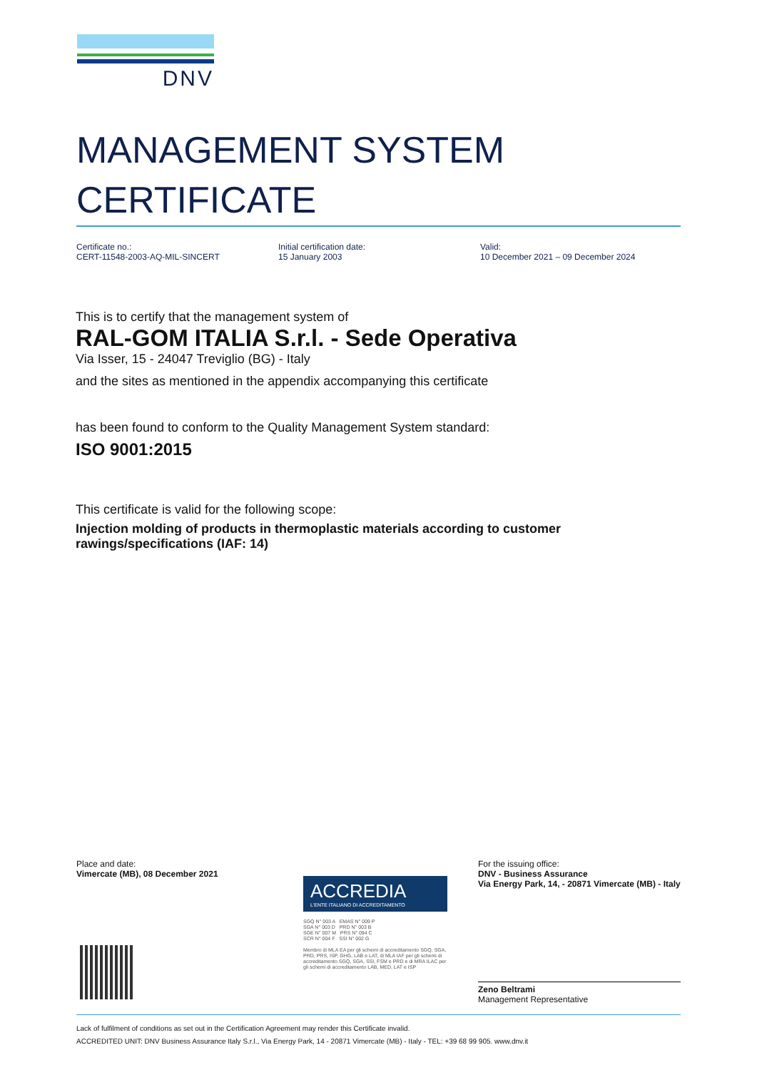DNV
MANAGEMENT SYSTEM
CERTIFICATE
Certificate no.:
CERT-11548-2003-AQ-MIL-SINCERT
Initial certification date:
15 January 2003
Valid:
10 December 2021 – 09 December 2024
This is to certify that the management system of
RAL-GOM ITALIA S.r.l. - Sede Operativa
Via Isser, 15 - 24047 Treviglio (BG) - Italy
and the sites as mentioned in the appendix accompanying this certificate
has been found to conform to the Quality Management System standard:
ISO 9001:2015
This certificate is valid for the following scope:
Injection molding of products in thermoplastic materials according to customer rawings/specifications (IAF: 14)
Place and date:
Vimercate (MB), 08 December 2021
For the issuing office:
DNV - Business Assurance
Via Energy Park, 14, - 20871 Vimercate (MB) - Italy
ACCREDIA
L'ENTE ITALIANO DI ACCREDITAMENTO
SGQ N° 003 A EMAS N° 009 P
SGA N° 003 D PRD N° 003 B
SGE N° 007 M PRS N° 094 C
SCR N° 004 F SSI N° 002 G
Membro di MLA EA per gli schemi di accreditamento SGQ, SGA, PRD, PRS, ISP, GHG, LAB e LAT, di MLA IAF per gli schemi di accreditamento SGQ, SGA, SSI, FSM e PRD e di MRA ILAC per gli schemi di accreditamento LAB, MED, LAT e ISP
Zeno Beltrami
Management Representative
Lack of fulfilment of conditions as set out in the Certification Agreement may render this Certificate invalid.
ACCREDITED UNIT: DNV Business Assurance Italy S.r.l., Via Energy Park, 14 - 20871 Vimercate (MB) - Italy - TEL: +39 68 99 905. www.dnv.it